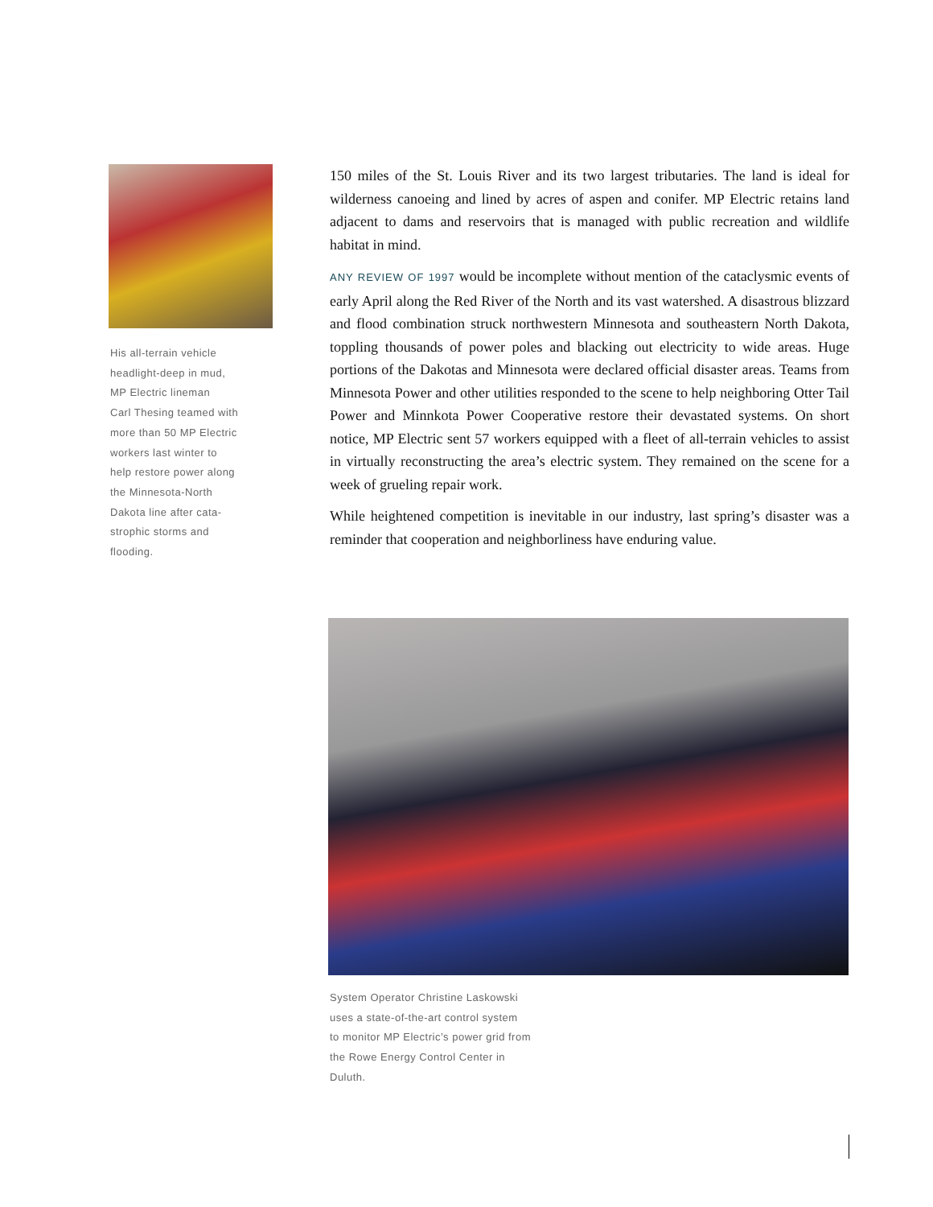His all-terrain vehicle
headlight-deep in mud,
MP Electric lineman
Carl Thesing teamed with
more than 50 MP Electric
workers last winter to
help restore power along
the Minnesota-North
Dakota line after cata-
strophic storms and
flooding.
150 miles of the St. Louis River and its two largest tributaries. The land is ideal for wilderness canoeing and lined by acres of aspen and conifer. MP Electric retains land adjacent to dams and reservoirs that is managed with public recreation and wildlife habitat in mind.
ANY REVIEW OF 1997 would be incomplete without mention of the cataclysmic events of early April along the Red River of the North and its vast watershed. A disastrous blizzard and flood combination struck northwestern Minnesota and southeastern North Dakota, toppling thousands of power poles and blacking out electricity to wide areas. Huge portions of the Dakotas and Minnesota were declared official disaster areas. Teams from Minnesota Power and other utilities responded to the scene to help neighboring Otter Tail Power and Minnkota Power Cooperative restore their devastated systems. On short notice, MP Electric sent 57 workers equipped with a fleet of all-terrain vehicles to assist in virtually reconstructing the area’s electric system. They remained on the scene for a week of grueling repair work.
While heightened competition is inevitable in our industry, last spring’s disaster was a reminder that cooperation and neighborliness have enduring value.
System Operator Christine Laskowski
uses a state-of-the-art control system
to monitor MP Electric’s power grid from
the Rowe Energy Control Center in
Duluth.